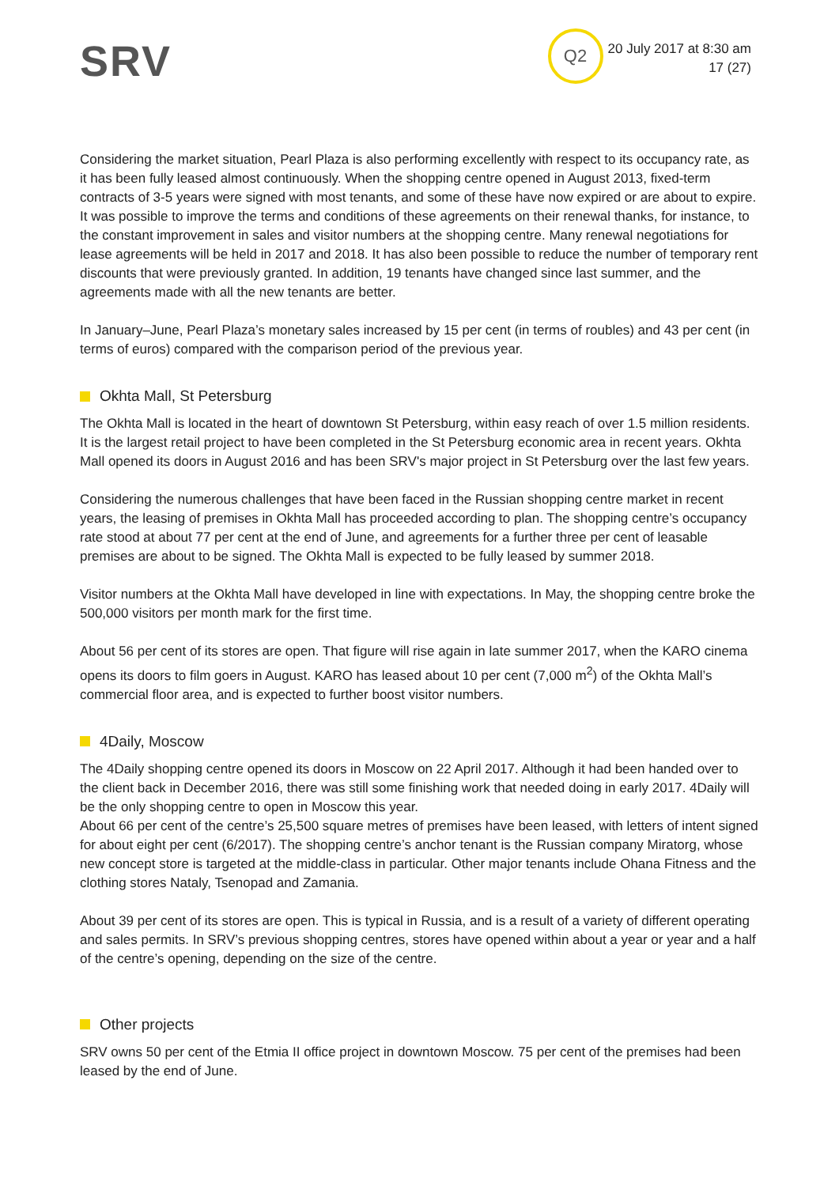SRV
Q2
20 July 2017 at 8:30 am
17 (27)
Considering the market situation, Pearl Plaza is also performing excellently with respect to its occupancy rate, as it has been fully leased almost continuously. When the shopping centre opened in August 2013, fixed-term contracts of 3-5 years were signed with most tenants, and some of these have now expired or are about to expire. It was possible to improve the terms and conditions of these agreements on their renewal thanks, for instance, to the constant improvement in sales and visitor numbers at the shopping centre. Many renewal negotiations for lease agreements will be held in 2017 and 2018. It has also been possible to reduce the number of temporary rent discounts that were previously granted. In addition, 19 tenants have changed since last summer, and the agreements made with all the new tenants are better.
In January–June, Pearl Plaza’s monetary sales increased by 15 per cent (in terms of roubles) and 43 per cent (in terms of euros) compared with the comparison period of the previous year.
Okhta Mall, St Petersburg
The Okhta Mall is located in the heart of downtown St Petersburg, within easy reach of over 1.5 million residents. It is the largest retail project to have been completed in the St Petersburg economic area in recent years. Okhta Mall opened its doors in August 2016 and has been SRV's major project in St Petersburg over the last few years.
Considering the numerous challenges that have been faced in the Russian shopping centre market in recent years, the leasing of premises in Okhta Mall has proceeded according to plan. The shopping centre’s occupancy rate stood at about 77 per cent at the end of June, and agreements for a further three per cent of leasable premises are about to be signed. The Okhta Mall is expected to be fully leased by summer 2018.
Visitor numbers at the Okhta Mall have developed in line with expectations. In May, the shopping centre broke the 500,000 visitors per month mark for the first time.
About 56 per cent of its stores are open. That figure will rise again in late summer 2017, when the KARO cinema opens its doors to film goers in August. KARO has leased about 10 per cent (7,000 m<sup>2</sup>) of the Okhta Mall’s commercial floor area, and is expected to further boost visitor numbers.
4Daily, Moscow
The 4Daily shopping centre opened its doors in Moscow on 22 April 2017. Although it had been handed over to the client back in December 2016, there was still some finishing work that needed doing in early 2017. 4Daily will be the only shopping centre to open in Moscow this year.
About 66 per cent of the centre’s 25,500 square metres of premises have been leased, with letters of intent signed for about eight per cent (6/2017). The shopping centre’s anchor tenant is the Russian company Miratorg, whose new concept store is targeted at the middle-class in particular. Other major tenants include Ohana Fitness and the clothing stores Nataly, Tsenopad and Zamania.
About 39 per cent of its stores are open. This is typical in Russia, and is a result of a variety of different operating and sales permits. In SRV’s previous shopping centres, stores have opened within about a year or year and a half of the centre’s opening, depending on the size of the centre.
Other projects
SRV owns 50 per cent of the Etmia II office project in downtown Moscow. 75 per cent of the premises had been leased by the end of June.